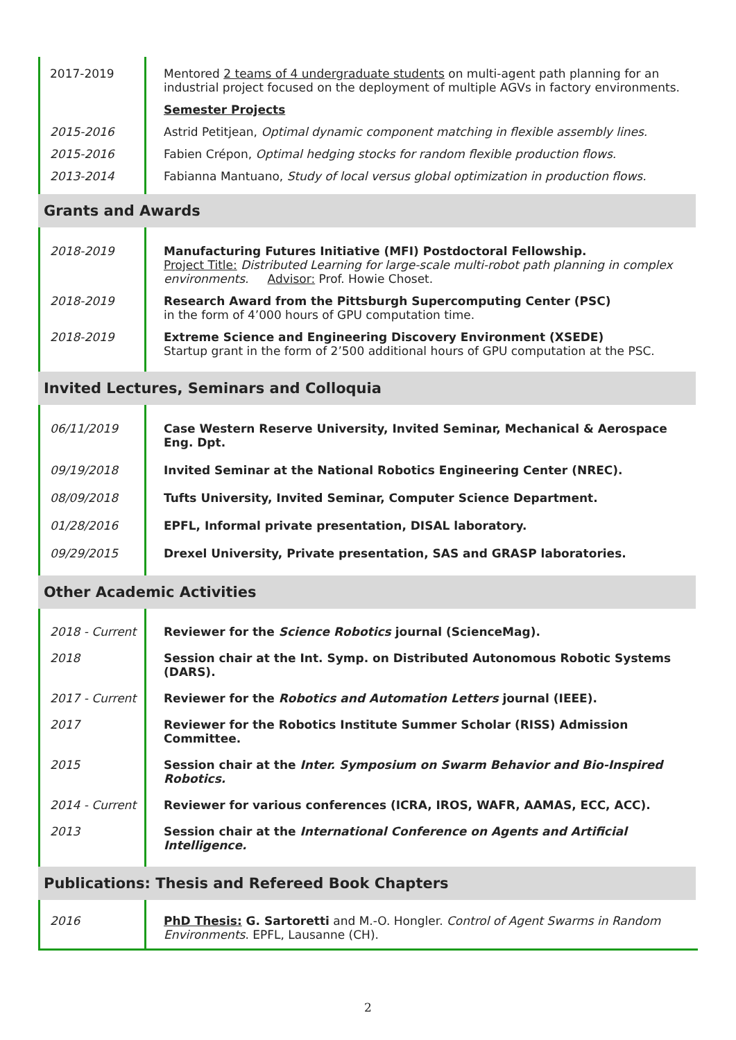2017-2019 Mentored 2 teams of 4 undergraduate students on multi-agent path planning for an industrial project focused on the deployment of multiple AGVs in factory environments.
Semester Projects
2015-2016 Astrid Petitjean, Optimal dynamic component matching in flexible assembly lines.
2015-2016 Fabien Crépon, Optimal hedging stocks for random flexible production flows.
2013-2014 Fabianna Mantuano, Study of local versus global optimization in production flows.
Grants and Awards
2018-2019 Manufacturing Futures Initiative (MFI) Postdoctoral Fellowship.
Project Title: Distributed Learning for large-scale multi-robot path planning in complex environments. Advisor: Prof. Howie Choset.
2018-2019 Research Award from the Pittsburgh Supercomputing Center (PSC)
in the form of 4’000 hours of GPU computation time.
2018-2019 Extreme Science and Engineering Discovery Environment (XSEDE)
Startup grant in the form of 2’500 additional hours of GPU computation at the PSC.
Invited Lectures, Seminars and Colloquia
06/11/2019 Case Western Reserve University, Invited Seminar, Mechanical & Aerospace Eng. Dpt.
09/19/2018 Invited Seminar at the National Robotics Engineering Center (NREC).
08/09/2018 Tufts University, Invited Seminar, Computer Science Department.
01/28/2016 EPFL, Informal private presentation, DISAL laboratory.
09/29/2015 Drexel University, Private presentation, SAS and GRASP laboratories.
Other Academic Activities
2018 - Current
Reviewer for the Science Robotics journal (ScienceMag).
2018 Session chair at the Int. Symp. on Distributed Autonomous Robotic Systems (DARS).
2017 - Current
Reviewer for the Robotics and Automation Letters journal (IEEE).
2017 Reviewer for the Robotics Institute Summer Scholar (RISS) Admission Committee.
2015 Session chair at the Inter. Symposium on Swarm Behavior and Bio-Inspired Robotics.
2014 - Current
Reviewer for various conferences (ICRA, IROS, WAFR, AAMAS, ECC, ACC).
2013 Session chair at the International Conference on Agents and Artificial Intelligence.
Publications: Thesis and Refereed Book Chapters
2016 PhD Thesis: G. Sartoretti and M.-O. Hongler. Control of Agent Swarms in Random Environments. EPFL, Lausanne (CH).
2